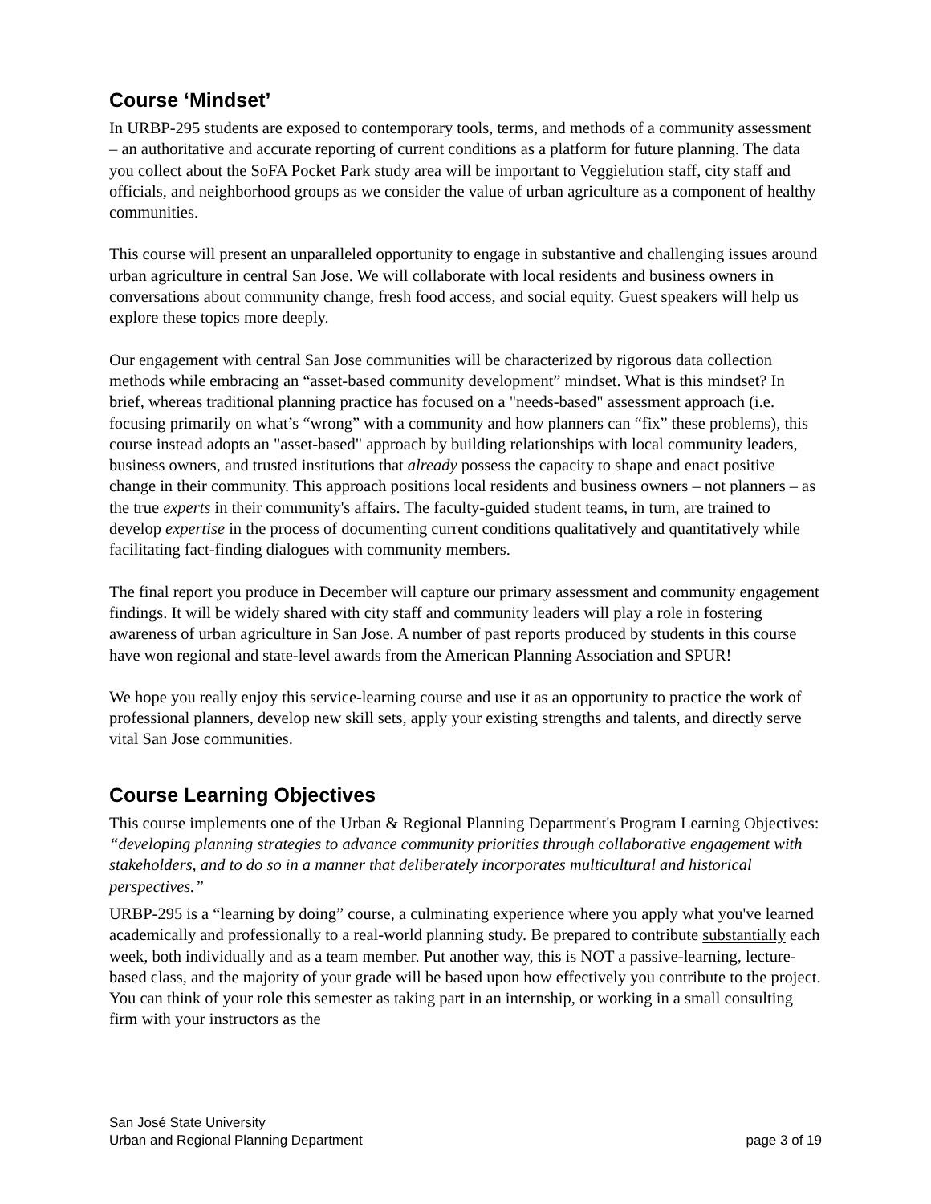Course ‘Mindset’
In URBP-295 students are exposed to contemporary tools, terms, and methods of a community assessment – an authoritative and accurate reporting of current conditions as a platform for future planning. The data you collect about the SoFA Pocket Park study area will be important to Veggielution staff, city staff and officials, and neighborhood groups as we consider the value of urban agriculture as a component of healthy communities.
This course will present an unparalleled opportunity to engage in substantive and challenging issues around urban agriculture in central San Jose. We will collaborate with local residents and business owners in conversations about community change, fresh food access, and social equity. Guest speakers will help us explore these topics more deeply.
Our engagement with central San Jose communities will be characterized by rigorous data collection methods while embracing an “asset-based community development” mindset. What is this mindset? In brief, whereas traditional planning practice has focused on a "needs-based" assessment approach (i.e. focusing primarily on what’s “wrong” with a community and how planners can “fix” these problems), this course instead adopts an "asset-based" approach by building relationships with local community leaders, business owners, and trusted institutions that already possess the capacity to shape and enact positive change in their community. This approach positions local residents and business owners – not planners – as the true experts in their community's affairs. The faculty-guided student teams, in turn, are trained to develop expertise in the process of documenting current conditions qualitatively and quantitatively while facilitating fact-finding dialogues with community members.
The final report you produce in December will capture our primary assessment and community engagement findings. It will be widely shared with city staff and community leaders will play a role in fostering awareness of urban agriculture in San Jose. A number of past reports produced by students in this course have won regional and state-level awards from the American Planning Association and SPUR!
We hope you really enjoy this service-learning course and use it as an opportunity to practice the work of professional planners, develop new skill sets, apply your existing strengths and talents, and directly serve vital San Jose communities.
Course Learning Objectives
This course implements one of the Urban & Regional Planning Department's Program Learning Objectives: “developing planning strategies to advance community priorities through collaborative engagement with stakeholders, and to do so in a manner that deliberately incorporates multicultural and historical perspectives.”
URBP-295 is a “learning by doing” course, a culminating experience where you apply what you've learned academically and professionally to a real-world planning study. Be prepared to contribute substantially each week, both individually and as a team member. Put another way, this is NOT a passive-learning, lecture-based class, and the majority of your grade will be based upon how effectively you contribute to the project. You can think of your role this semester as taking part in an internship, or working in a small consulting firm with your instructors as the
San José State University
Urban and Regional Planning Department
page 3 of 19